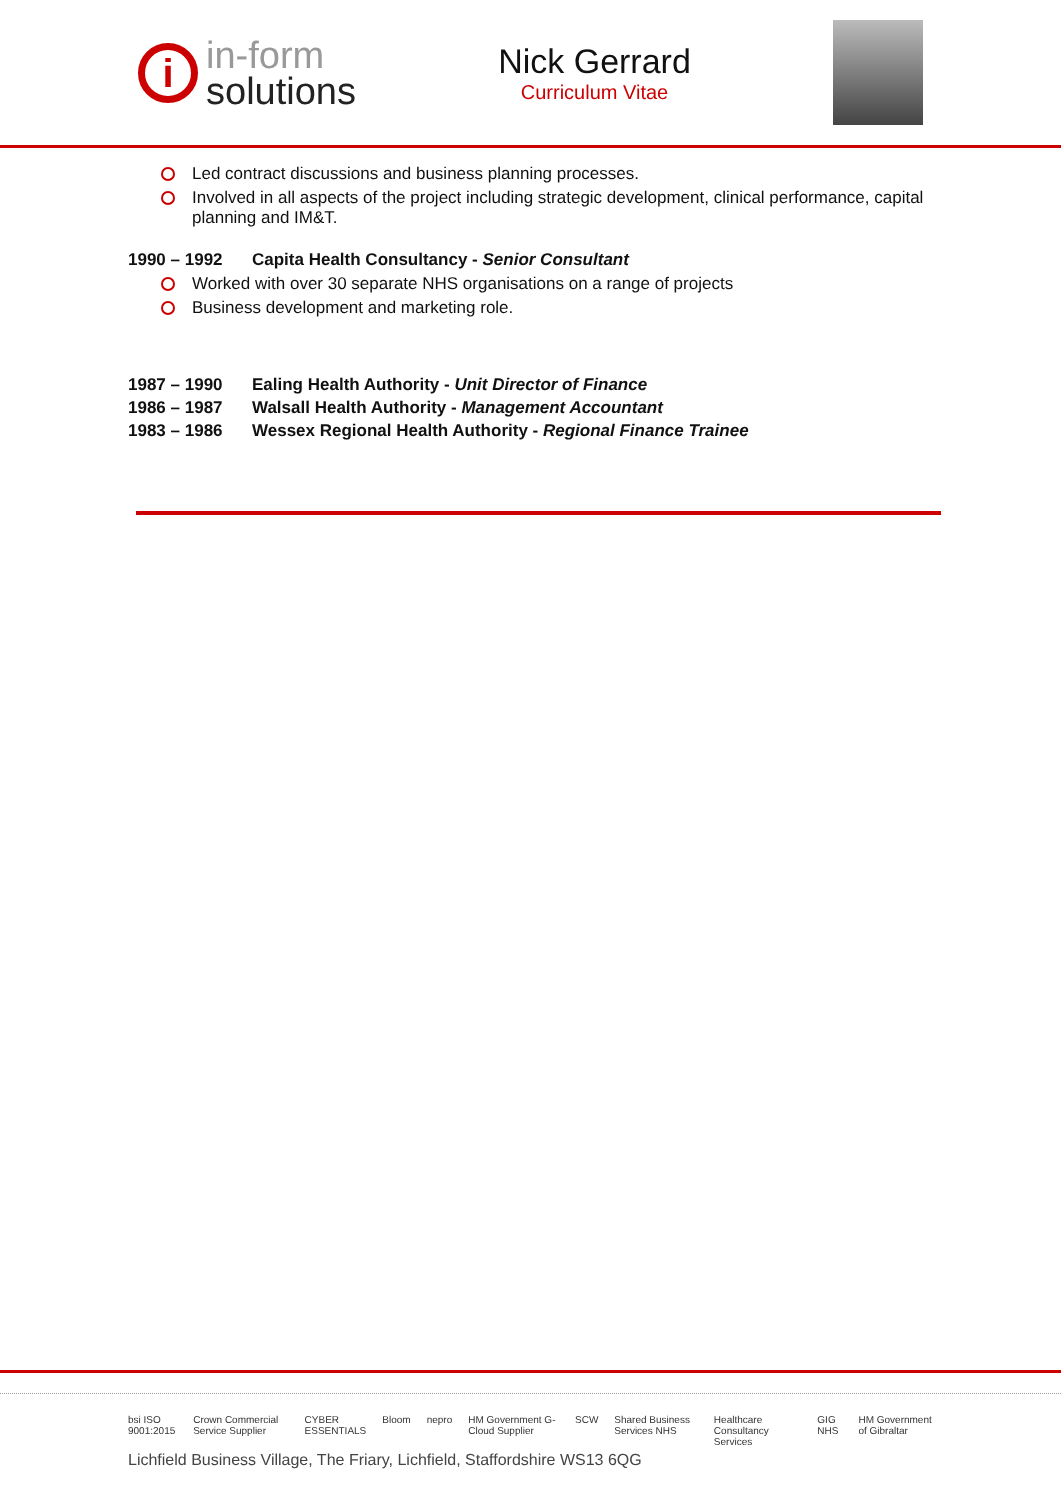i
in-form
solutions
Nick Gerrard
Curriculum Vitae
Led contract discussions and business planning processes.
Involved in all aspects of the project including strategic development, clinical performance, capital planning and IM&T.
1990 – 1992 Capita Health Consultancy - Senior Consultant
Worked with over 30 separate NHS organisations on a range of projects
Business development and marketing role.
1987 – 1990 Ealing Health Authority - Unit Director of Finance
1986 – 1987 Walsall Health Authority - Management Accountant
1983 – 1986 Wessex Regional Health Authority - Regional Finance Trainee
bsi ISO 9001:2015 Crown Commercial Service Supplier CYBER ESSENTIALS Bloom nepro HM Government G-Cloud Supplier SCW Shared Business Services NHS Healthcare Consultancy Services GIG NHS HM Government of Gibraltar
Lichfield Business Village, The Friary, Lichfield, Staffordshire WS13 6QG